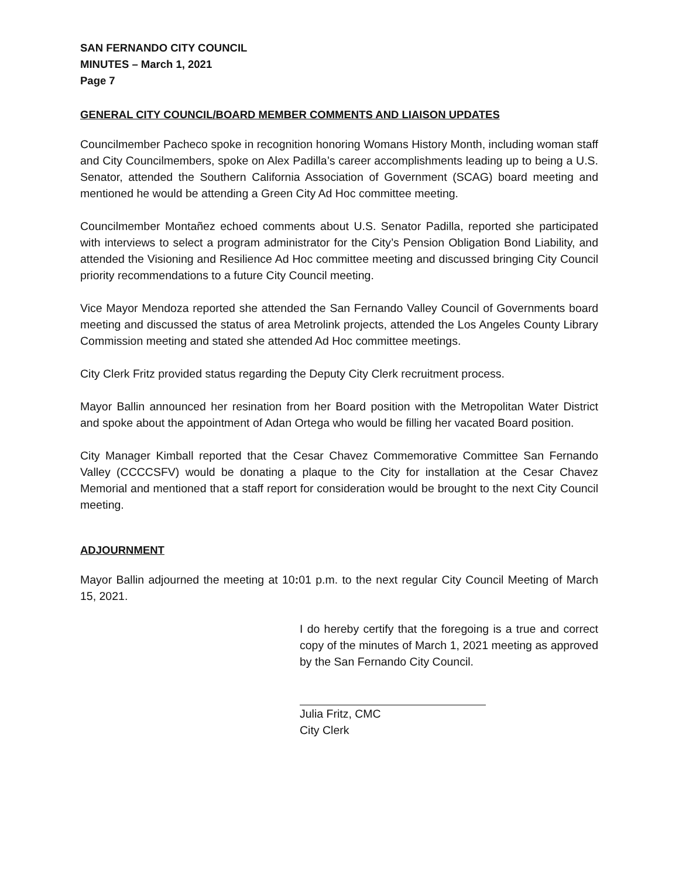SAN FERNANDO CITY COUNCIL
MINUTES – March 1, 2021
Page 7
GENERAL CITY COUNCIL/BOARD MEMBER COMMENTS AND LIAISON UPDATES
Councilmember Pacheco spoke in recognition honoring Womans History Month, including woman staff and City Councilmembers, spoke on Alex Padilla’s career accomplishments leading up to being a U.S. Senator, attended the Southern California Association of Government (SCAG) board meeting and mentioned he would be attending a Green City Ad Hoc committee meeting.
Councilmember Montañez echoed comments about U.S. Senator Padilla, reported she participated with interviews to select a program administrator for the City’s Pension Obligation Bond Liability, and attended the Visioning and Resilience Ad Hoc committee meeting and discussed bringing City Council priority recommendations to a future City Council meeting.
Vice Mayor Mendoza reported she attended the San Fernando Valley Council of Governments board meeting and discussed the status of area Metrolink projects, attended the Los Angeles County Library Commission meeting and stated she attended Ad Hoc committee meetings.
City Clerk Fritz provided status regarding the Deputy City Clerk recruitment process.
Mayor Ballin announced her resination from her Board position with the Metropolitan Water District and spoke about the appointment of Adan Ortega who would be filling her vacated Board position.
City Manager Kimball reported that the Cesar Chavez Commemorative Committee San Fernando Valley (CCCCSFV) would be donating a plaque to the City for installation at the Cesar Chavez Memorial and mentioned that a staff report for consideration would be brought to the next City Council meeting.
ADJOURNMENT
Mayor Ballin adjourned the meeting at 10: 01 p.m. to the next regular City Council Meeting of March 15, 2021.
I do hereby certify that the foregoing is a true and correct copy of the minutes of March 1, 2021 meeting as approved by the San Fernando City Council.
Julia Fritz, CMC
City Clerk